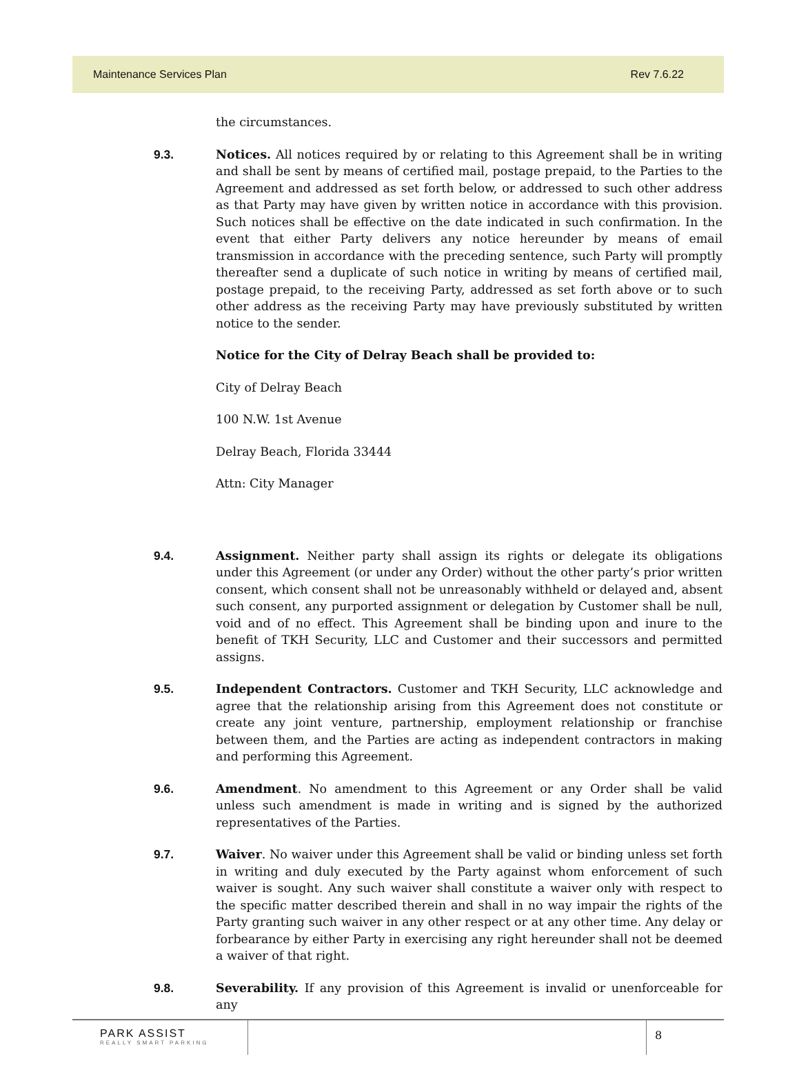Maintenance Services Plan Rev 7.6.22
the circumstances.
9.3. Notices. All notices required by or relating to this Agreement shall be in writing and shall be sent by means of certified mail, postage prepaid, to the Parties to the Agreement and addressed as set forth below, or addressed to such other address as that Party may have given by written notice in accordance with this provision. Such notices shall be effective on the date indicated in such confirmation. In the event that either Party delivers any notice hereunder by means of email transmission in accordance with the preceding sentence, such Party will promptly thereafter send a duplicate of such notice in writing by means of certified mail, postage prepaid, to the receiving Party, addressed as set forth above or to such other address as the receiving Party may have previously substituted by written notice to the sender.
Notice for the City of Delray Beach shall be provided to:
City of Delray Beach
100 N.W. 1st Avenue
Delray Beach, Florida 33444
Attn: City Manager
9.4. Assignment. Neither party shall assign its rights or delegate its obligations under this Agreement (or under any Order) without the other party’s prior written consent, which consent shall not be unreasonably withheld or delayed and, absent such consent, any purported assignment or delegation by Customer shall be null, void and of no effect. This Agreement shall be binding upon and inure to the benefit of TKH Security, LLC and Customer and their successors and permitted assigns.
9.5. Independent Contractors. Customer and TKH Security, LLC acknowledge and agree that the relationship arising from this Agreement does not constitute or create any joint venture, partnership, employment relationship or franchise between them, and the Parties are acting as independent contractors in making and performing this Agreement.
9.6. Amendment. No amendment to this Agreement or any Order shall be valid unless such amendment is made in writing and is signed by the authorized representatives of the Parties.
9.7. Waiver. No waiver under this Agreement shall be valid or binding unless set forth in writing and duly executed by the Party against whom enforcement of such waiver is sought. Any such waiver shall constitute a waiver only with respect to the specific matter described therein and shall in no way impair the rights of the Party granting such waiver in any other respect or at any other time. Any delay or forbearance by either Party in exercising any right hereunder shall not be deemed a waiver of that right.
9.8. Severability. If any provision of this Agreement is invalid or unenforceable for any
PARK ASSIST
REALLY SMART PARKING
8